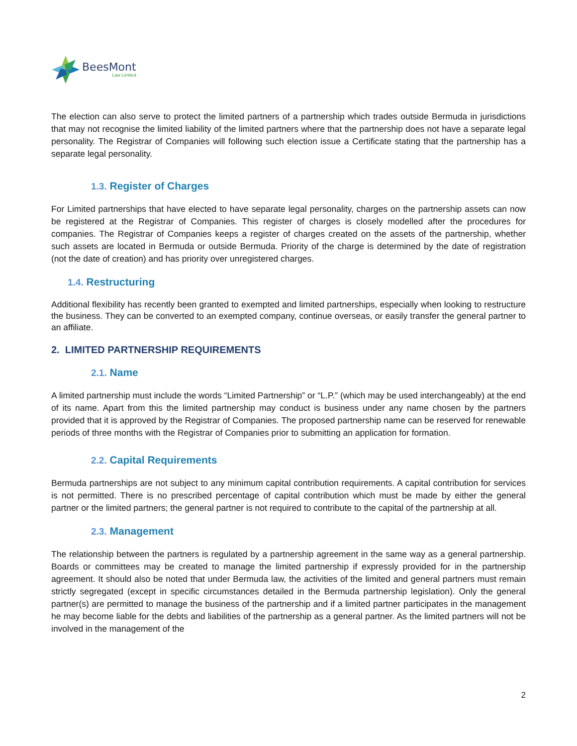BeesMont
Law Limited
The election can also serve to protect the limited partners of a partnership which trades outside Bermuda in jurisdictions that may not recognise the limited liability of the limited partners where that the partnership does not have a separate legal personality. The Registrar of Companies will following such election issue a Certificate stating that the partnership has a separate legal personality.
1.3. Register of Charges
For Limited partnerships that have elected to have separate legal personality, charges on the partnership assets can now be registered at the Registrar of Companies. This register of charges is closely modelled after the procedures for companies. The Registrar of Companies keeps a register of charges created on the assets of the partnership, whether such assets are located in Bermuda or outside Bermuda. Priority of the charge is determined by the date of registration (not the date of creation) and has priority over unregistered charges.
1.4. Restructuring
Additional flexibility has recently been granted to exempted and limited partnerships, especially when looking to restructure the business. They can be converted to an exempted company, continue overseas, or easily transfer the general partner to an affiliate.
2. LIMITED PARTNERSHIP REQUIREMENTS
2.1. Name
A limited partnership must include the words “Limited Partnership” or “L.P.” (which may be used interchangeably) at the end of its name. Apart from this the limited partnership may conduct is business under any name chosen by the partners provided that it is approved by the Registrar of Companies. The proposed partnership name can be reserved for renewable periods of three months with the Registrar of Companies prior to submitting an application for formation.
2.2. Capital Requirements
Bermuda partnerships are not subject to any minimum capital contribution requirements. A capital contribution for services is not permitted. There is no prescribed percentage of capital contribution which must be made by either the general partner or the limited partners; the general partner is not required to contribute to the capital of the partnership at all.
2.3. Management
The relationship between the partners is regulated by a partnership agreement in the same way as a general partnership. Boards or committees may be created to manage the limited partnership if expressly provided for in the partnership agreement. It should also be noted that under Bermuda law, the activities of the limited and general partners must remain strictly segregated (except in specific circumstances detailed in the Bermuda partnership legislation). Only the general partner(s) are permitted to manage the business of the partnership and if a limited partner participates in the management he may become liable for the debts and liabilities of the partnership as a general partner. As the limited partners will not be involved in the management of the
2